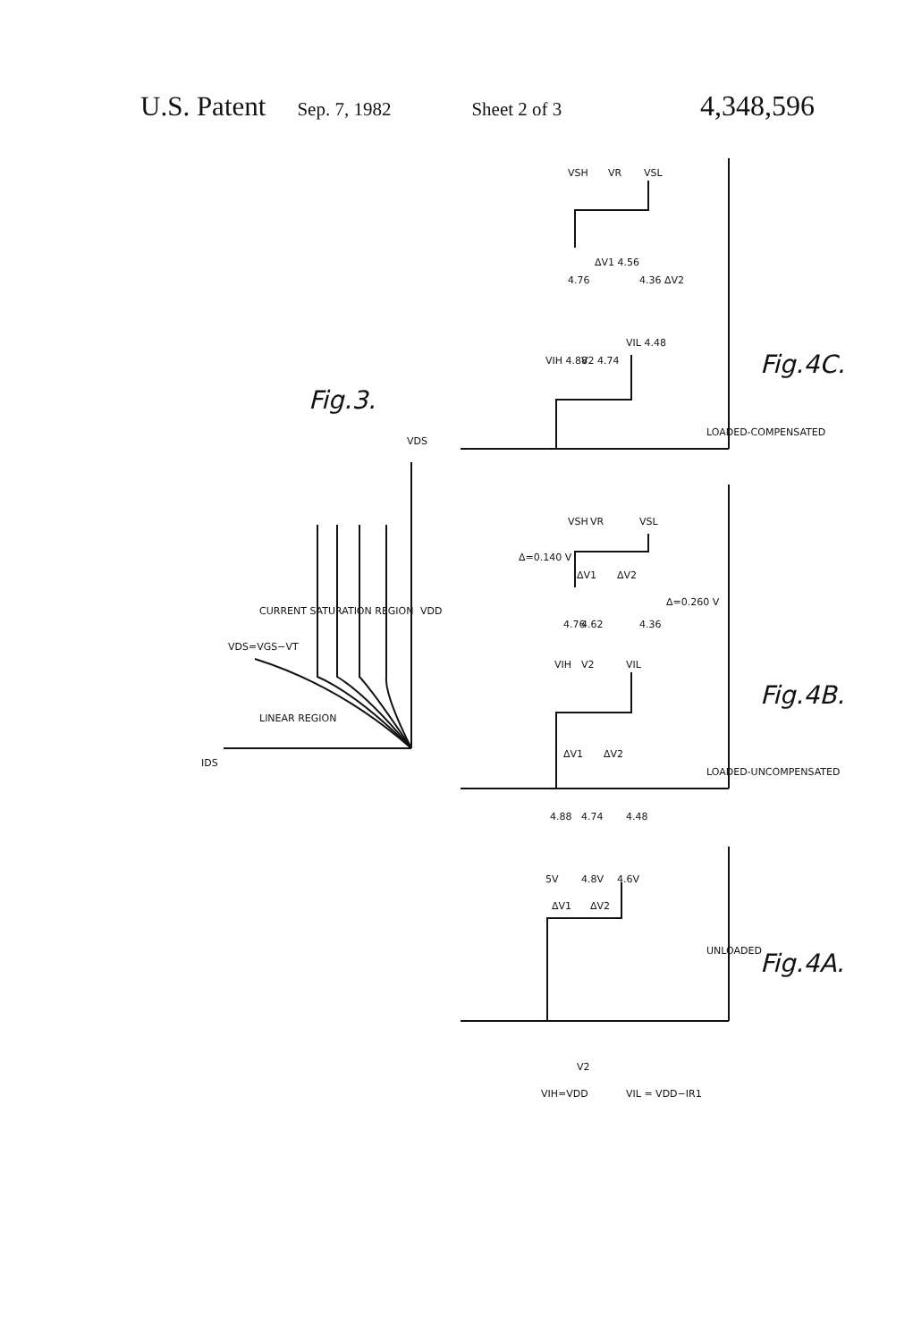U.S. Patent Sep. 7, 1982 Sheet 2 of 3 4,348,596
Fig.3.
IDS
VDS
VDD
VDS=VGS−VT
LINEAR REGION
CURRENT SATURATION REGION
VIH=VDD
V2
VIL = VDD−IR1
5V
4.8V
4.6V
ΔV1
ΔV2
UNLOADED
Fig.4A.
4.88
4.74
4.48
VIH
V2
VIL
ΔV1
ΔV2
LOADED-UNCOMPENSATED
Fig.4B.
Δ=0.140 V
Δ=0.260 V
4.76
4.62
4.36
ΔV1
ΔV2
VSH
VR
VSL
VIH 4.88
V2 4.74
VIL 4.48
4.76
ΔV1 4.56
4.36 ΔV2
VSH
VR
VSL
LOADED-COMPENSATED
Fig.4C.